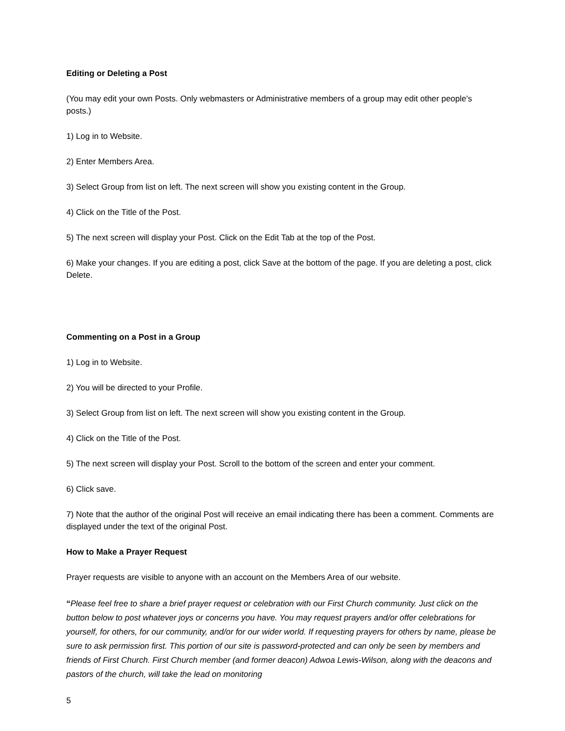Editing or Deleting a Post
(You may edit your own Posts. Only webmasters or Administrative members of a group may edit other people's posts.)
1) Log in to Website.
2) Enter Members Area.
3) Select Group from list on left. The next screen will show you existing content in the Group.
4) Click on the Title of the Post.
5) The next screen will display your Post. Click on the Edit Tab at the top of the Post.
6) Make your changes. If you are editing a post, click Save at the bottom of the page. If you are deleting a post, click Delete.
Commenting on a Post in a Group
1) Log in to Website.
2) You will be directed to your Profile.
3) Select Group from list on left. The next screen will show you existing content in the Group.
4) Click on the Title of the Post.
5) The next screen will display your Post. Scroll to the bottom of the screen and enter your comment.
6) Click save.
7) Note that the author of the original Post will receive an email indicating there has been a comment. Comments are displayed under the text of the original Post.
How to Make a Prayer Request
Prayer requests are visible to anyone with an account on the Members Area of our website.
“Please feel free to share a brief prayer request or celebration with our First Church community. Just click on the button below to post whatever joys or concerns you have. You may request prayers and/or offer celebrations for yourself, for others, for our community, and/or for our wider world. If requesting prayers for others by name, please be sure to ask permission first. This portion of our site is password-protected and can only be seen by members and friends of First Church. First Church member (and former deacon) Adwoa Lewis-Wilson, along with the deacons and pastors of the church, will take the lead on monitoring
5